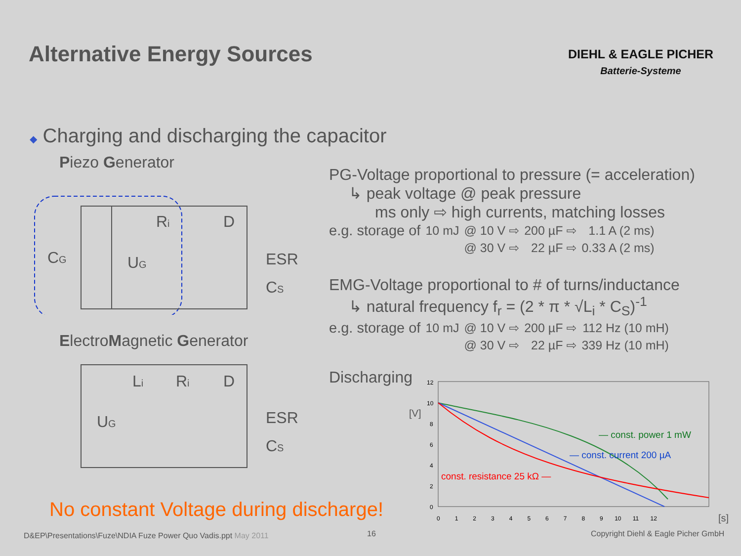Alternative Energy Sources
DIEHL & EAGLE PICHER
Batterie-Systeme
◆ Charging and discharging the capacitor
Piezo Generator
CG
UG
Ri
D
ESR
CS
ElectroMagnetic Generator
Li
Ri
D
UG
ESR
CS
PG-Voltage proportional to pressure (= acceleration)
↳ peak voltage @ peak pressure
ms only ⇨ high currents, matching losses
| e.g. storage of | 10 mJ | @ 10 V ⇨ | 200 µF ⇨ | 1.1 A (2 ms) |
| | | @ 30 V ⇨ | 22 µF ⇨ | 0.33 A (2 ms) |
EMG-Voltage proportional to # of turns/inductance
↳ natural frequency f<sub>r</sub> = (2 * π * √L<sub>i</sub> * C<sub>S</sub>)<sup>-1</sup>
| e.g. storage of | 10 mJ | @ 10 V ⇨ | 200 µF ⇨ | 112 Hz (10 mH) |
| | | @ 30 V ⇨ | 22 µF ⇨ | 339 Hz (10 mH) |
Discharging
[V]
— const. power 1 mW
— const. current 200 µA
const. resistance 25 kΩ —
12
10
8
6
4
2
0
0 1 2 3 4 5 6 7 8 9 10 11 12
[s]
No constant Voltage during discharge!
D&EP\Presentations\Fuze\NDIA Fuze Power Quo Vadis.ppt May 2011
16
Copyright Diehl & Eagle Picher GmbH